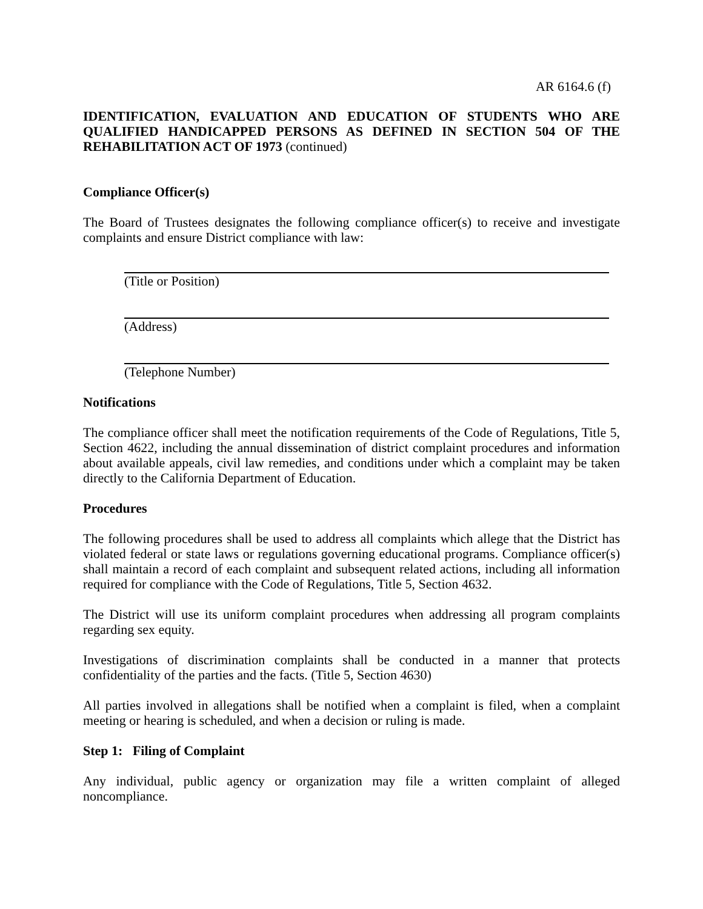AR 6164.6 (f)
IDENTIFICATION, EVALUATION AND EDUCATION OF STUDENTS WHO ARE QUALIFIED HANDICAPPED PERSONS AS DEFINED IN SECTION 504 OF THE REHABILITATION ACT OF 1973 (continued)
Compliance Officer(s)
The Board of Trustees designates the following compliance officer(s) to receive and investigate complaints and ensure District compliance with law:
(Title or Position)
(Address)
(Telephone Number)
Notifications
The compliance officer shall meet the notification requirements of the Code of Regulations, Title 5, Section 4622, including the annual dissemination of district complaint procedures and information about available appeals, civil law remedies, and conditions under which a complaint may be taken directly to the California Department of Education.
Procedures
The following procedures shall be used to address all complaints which allege that the District has violated federal or state laws or regulations governing educational programs. Compliance officer(s) shall maintain a record of each complaint and subsequent related actions, including all information required for compliance with the Code of Regulations, Title 5, Section 4632.
The District will use its uniform complaint procedures when addressing all program complaints regarding sex equity.
Investigations of discrimination complaints shall be conducted in a manner that protects confidentiality of the parties and the facts. (Title 5, Section 4630)
All parties involved in allegations shall be notified when a complaint is filed, when a complaint meeting or hearing is scheduled, and when a decision or ruling is made.
Step 1: Filing of Complaint
Any individual, public agency or organization may file a written complaint of alleged noncompliance.